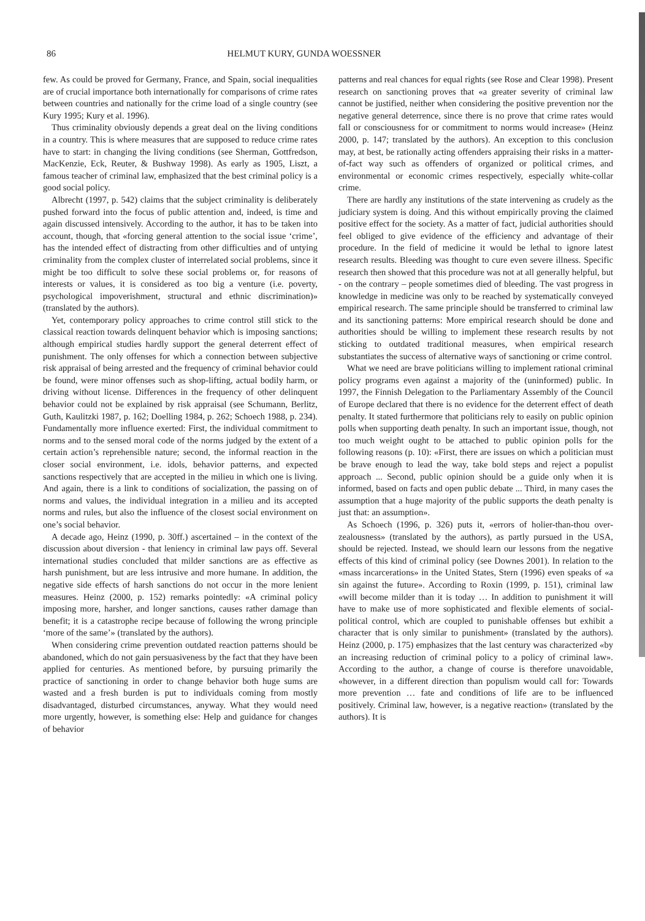86 HELMUT KURY, GUNDA WOESSNER
few. As could be proved for Germany, France, and Spain, social inequalities are of crucial importance both internationally for comparisons of crime rates between countries and nationally for the crime load of a single country (see Kury 1995; Kury et al. 1996).
Thus criminality obviously depends a great deal on the living conditions in a country. This is where measures that are supposed to reduce crime rates have to start: in changing the living conditions (see Sherman, Gottfredson, MacKenzie, Eck, Reuter, & Bushway 1998). As early as 1905, Liszt, a famous teacher of criminal law, emphasized that the best criminal policy is a good social policy.
Albrecht (1997, p. 542) claims that the subject criminality is deliberately pushed forward into the focus of public attention and, indeed, is time and again discussed intensively. According to the author, it has to be taken into account, though, that «forcing general attention to the social issue ‘crime’, has the intended effect of distracting from other difficulties and of untying criminality from the complex cluster of interrelated social problems, since it might be too difficult to solve these social problems or, for reasons of interests or values, it is considered as too big a venture (i.e. poverty, psychological impoverishment, structural and ethnic discrimination)» (translated by the authors).
Yet, contemporary policy approaches to crime control still stick to the classical reaction towards delinquent behavior which is imposing sanctions; although empirical studies hardly support the general deterrent effect of punishment. The only offenses for which a connection between subjective risk appraisal of being arrested and the frequency of criminal behavior could be found, were minor offenses such as shop-lifting, actual bodily harm, or driving without license. Differences in the frequency of other delinquent behavior could not be explained by risk appraisal (see Schumann, Berlitz, Guth, Kaulitzki 1987, p. 162; Doelling 1984, p. 262; Schoech 1988, p. 234). Fundamentally more influence exerted: First, the individual commitment to norms and to the sensed moral code of the norms judged by the extent of a certain action’s reprehensible nature; second, the informal reaction in the closer social environment, i.e. idols, behavior patterns, and expected sanctions respectively that are accepted in the milieu in which one is living. And again, there is a link to conditions of socialization, the passing on of norms and values, the individual integration in a milieu and its accepted norms and rules, but also the influence of the closest social environment on one’s social behavior.
A decade ago, Heinz (1990, p. 30ff.) ascertained – in the context of the discussion about diversion - that leniency in criminal law pays off. Several international studies concluded that milder sanctions are as effective as harsh punishment, but are less intrusive and more humane. In addition, the negative side effects of harsh sanctions do not occur in the more lenient measures. Heinz (2000, p. 152) remarks pointedly: «A criminal policy imposing more, harsher, and longer sanctions, causes rather damage than benefit; it is a catastrophe recipe because of following the wrong principle ‘more of the same’» (translated by the authors).
When considering crime prevention outdated reaction patterns should be abandoned, which do not gain persuasiveness by the fact that they have been applied for centuries. As mentioned before, by pursuing primarily the practice of sanctioning in order to change behavior both huge sums are wasted and a fresh burden is put to individuals coming from mostly disadvantaged, disturbed circumstances, anyway. What they would need more urgently, however, is something else: Help and guidance for changes of behavior
patterns and real chances for equal rights (see Rose and Clear 1998). Present research on sanctioning proves that «a greater severity of criminal law cannot be justified, neither when considering the positive prevention nor the negative general deterrence, since there is no prove that crime rates would fall or consciousness for or commitment to norms would increase» (Heinz 2000, p. 147; translated by the authors). An exception to this conclusion may, at best, be rationally acting offenders appraising their risks in a matter-of-fact way such as offenders of organized or political crimes, and environmental or economic crimes respectively, especially white-collar crime.
There are hardly any institutions of the state intervening as crudely as the judiciary system is doing. And this without empirically proving the claimed positive effect for the society. As a matter of fact, judicial authorities should feel obliged to give evidence of the efficiency and advantage of their procedure. In the field of medicine it would be lethal to ignore latest research results. Bleeding was thought to cure even severe illness. Specific research then showed that this procedure was not at all generally helpful, but - on the contrary – people sometimes died of bleeding. The vast progress in knowledge in medicine was only to be reached by systematically conveyed empirical research. The same principle should be transferred to criminal law and its sanctioning patterns: More empirical research should be done and authorities should be willing to implement these research results by not sticking to outdated traditional measures, when empirical research substantiates the success of alternative ways of sanctioning or crime control.
What we need are brave politicians willing to implement rational criminal policy programs even against a majority of the (uninformed) public. In 1997, the Finnish Delegation to the Parliamentary Assembly of the Council of Europe declared that there is no evidence for the deterrent effect of death penalty. It stated furthermore that politicians rely to easily on public opinion polls when supporting death penalty. In such an important issue, though, not too much weight ought to be attached to public opinion polls for the following reasons (p. 10): «First, there are issues on which a politician must be brave enough to lead the way, take bold steps and reject a populist approach ... Second, public opinion should be a guide only when it is informed, based on facts and open public debate ... Third, in many cases the assumption that a huge majority of the public supports the death penalty is just that: an assumption».
As Schoech (1996, p. 326) puts it, «errors of holier-than-thou over-zealousness» (translated by the authors), as partly pursued in the USA, should be rejected. Instead, we should learn our lessons from the negative effects of this kind of criminal policy (see Downes 2001). In relation to the «mass incarcerations» in the United States, Stern (1996) even speaks of «a sin against the future». According to Roxin (1999, p. 151), criminal law «will become milder than it is today … In addition to punishment it will have to make use of more sophisticated and flexible elements of social-political control, which are coupled to punishable offenses but exhibit a character that is only similar to punishment» (translated by the authors). Heinz (2000, p. 175) emphasizes that the last century was characterized «by an increasing reduction of criminal policy to a policy of criminal law». According to the author, a change of course is therefore unavoidable, «however, in a different direction than populism would call for: Towards more prevention … fate and conditions of life are to be influenced positively. Criminal law, however, is a negative reaction» (translated by the authors). It is